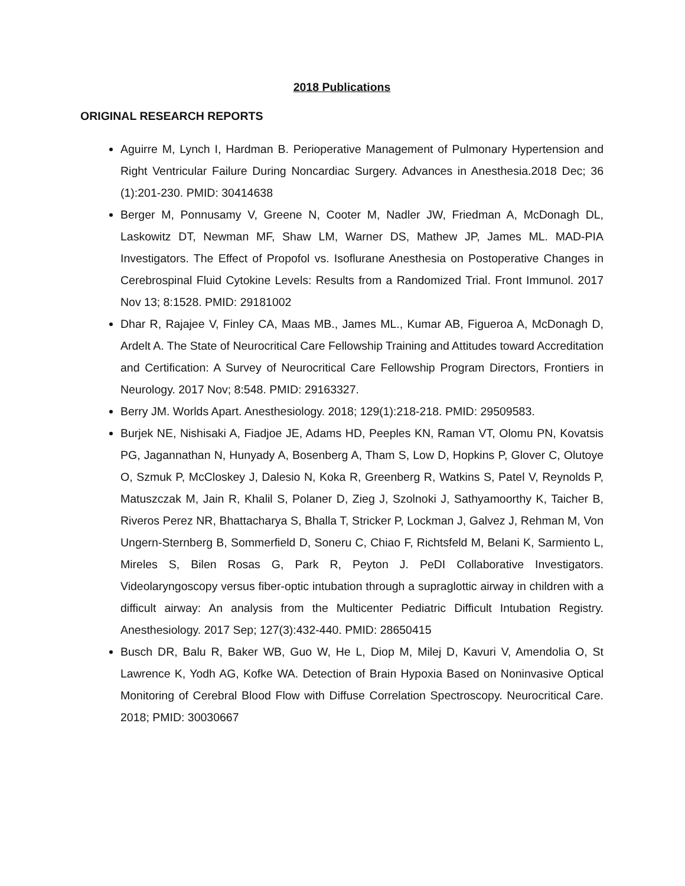2018 Publications
ORIGINAL RESEARCH REPORTS
Aguirre M, Lynch I, Hardman B. Perioperative Management of Pulmonary Hypertension and Right Ventricular Failure During Noncardiac Surgery. Advances in Anesthesia.2018 Dec; 36 (1):201-230. PMID: 30414638
Berger M, Ponnusamy V, Greene N, Cooter M, Nadler JW, Friedman A, McDonagh DL, Laskowitz DT, Newman MF, Shaw LM, Warner DS, Mathew JP, James ML. MAD-PIA Investigators. The Effect of Propofol vs. Isoflurane Anesthesia on Postoperative Changes in Cerebrospinal Fluid Cytokine Levels: Results from a Randomized Trial. Front Immunol. 2017 Nov 13; 8:1528. PMID: 29181002
Dhar R, Rajajee V, Finley CA, Maas MB., James ML., Kumar AB, Figueroa A, McDonagh D, Ardelt A. The State of Neurocritical Care Fellowship Training and Attitudes toward Accreditation and Certification: A Survey of Neurocritical Care Fellowship Program Directors, Frontiers in Neurology. 2017 Nov; 8:548. PMID: 29163327.
Berry JM. Worlds Apart. Anesthesiology. 2018; 129(1):218-218. PMID: 29509583.
Burjek NE, Nishisaki A, Fiadjoe JE, Adams HD, Peeples KN, Raman VT, Olomu PN, Kovatsis PG, Jagannathan N, Hunyady A, Bosenberg A, Tham S, Low D, Hopkins P, Glover C, Olutoye O, Szmuk P, McCloskey J, Dalesio N, Koka R, Greenberg R, Watkins S, Patel V, Reynolds P, Matuszczak M, Jain R, Khalil S, Polaner D, Zieg J, Szolnoki J, Sathyamoorthy K, Taicher B, Riveros Perez NR, Bhattacharya S, Bhalla T, Stricker P, Lockman J, Galvez J, Rehman M, Von Ungern-Sternberg B, Sommerfield D, Soneru C, Chiao F, Richtsfeld M, Belani K, Sarmiento L, Mireles S, Bilen Rosas G, Park R, Peyton J. PeDI Collaborative Investigators. Videolaryngoscopy versus fiber-optic intubation through a supraglottic airway in children with a difficult airway: An analysis from the Multicenter Pediatric Difficult Intubation Registry. Anesthesiology. 2017 Sep; 127(3):432-440. PMID: 28650415
Busch DR, Balu R, Baker WB, Guo W, He L, Diop M, Milej D, Kavuri V, Amendolia O, St Lawrence K, Yodh AG, Kofke WA. Detection of Brain Hypoxia Based on Noninvasive Optical Monitoring of Cerebral Blood Flow with Diffuse Correlation Spectroscopy. Neurocritical Care. 2018; PMID: 30030667